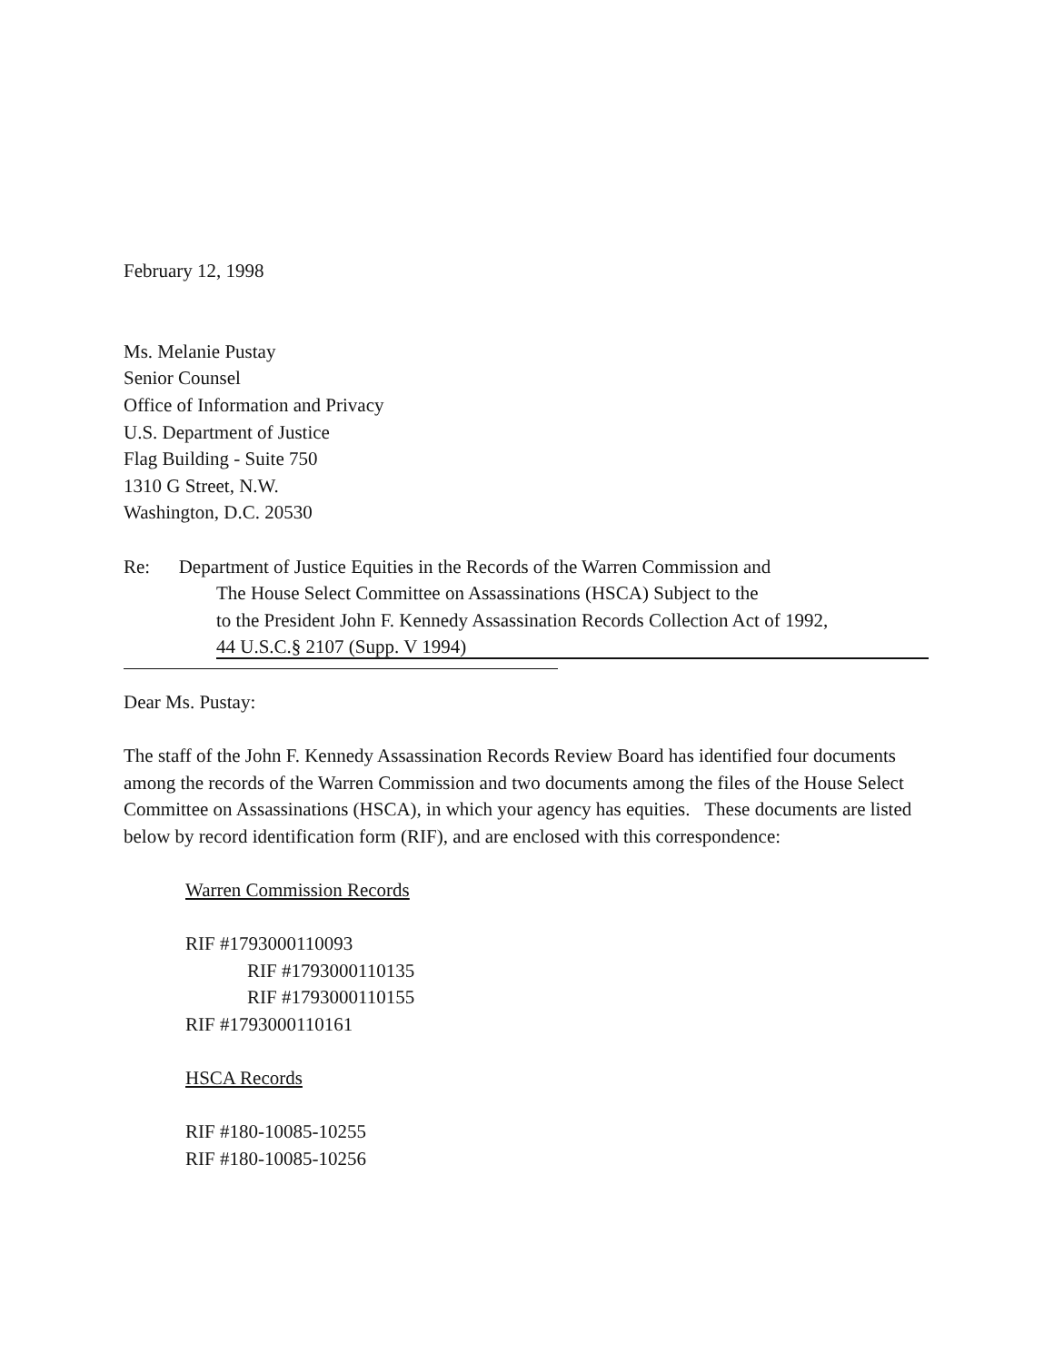February 12, 1998
Ms. Melanie Pustay
Senior Counsel
Office of Information and Privacy
U.S. Department of Justice
Flag Building - Suite 750
1310 G Street, N.W.
Washington, D.C. 20530
Re: Department of Justice Equities in the Records of the Warren Commission and
The House Select Committee on Assassinations (HSCA) Subject to the
to the President John F. Kennedy Assassination Records Collection Act of 1992,
44 U.S.C.§ 2107 (Supp. V 1994)
Dear Ms. Pustay:
The staff of the John F. Kennedy Assassination Records Review Board has identified four documents among the records of the Warren Commission and two documents among the files of the House Select Committee on Assassinations (HSCA), in which your agency has equities. These documents are listed below by record identification form (RIF), and are enclosed with this correspondence:
Warren Commission Records
RIF #1793000110093
RIF #1793000110135
RIF #1793000110155
RIF #1793000110161
HSCA Records
RIF #180-10085-10255
RIF #180-10085-10256